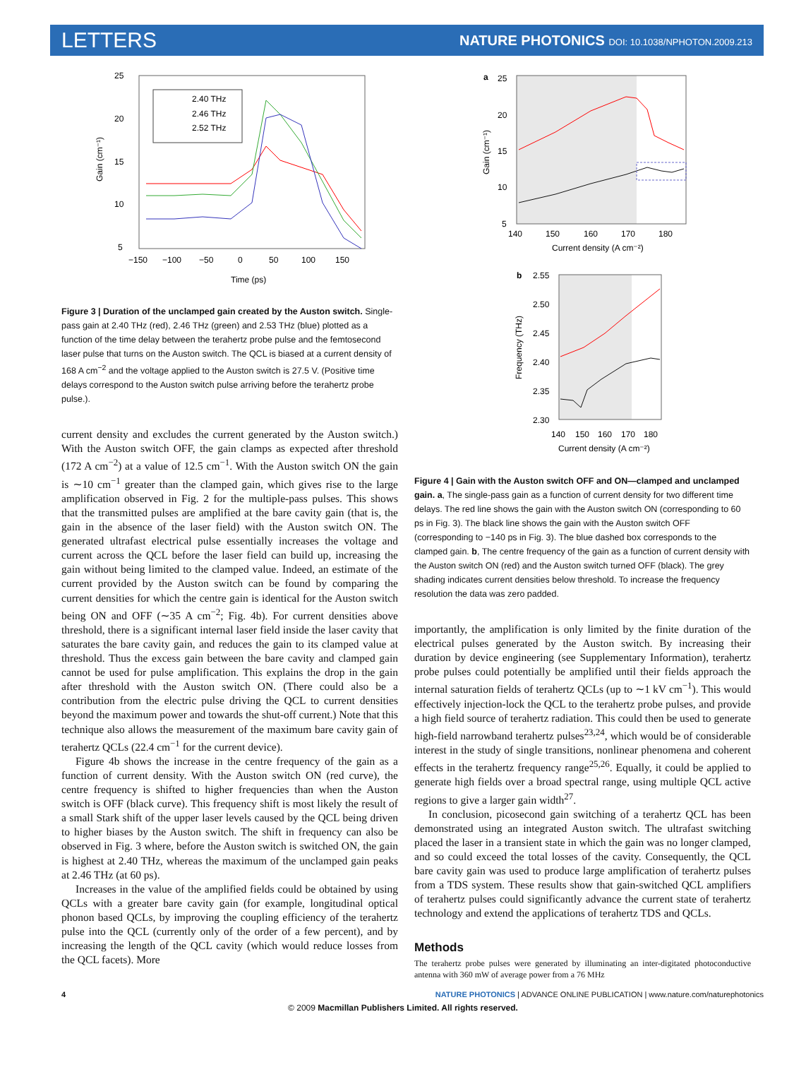LETTERS NATURE PHOTONICS DOI: 10.1038/NPHOTON.2009.213
25
20
15
10
5
−150
−100
−50
0
50
100
150
Time (ps)
Gain (cm⁻¹)
2.40 THz
2.46 THz
2.52 THz
Figure 3 | Duration of the unclamped gain created by the Auston switch. Single-pass gain at 2.40 THz (red), 2.46 THz (green) and 2.53 THz (blue) plotted as a function of the time delay between the terahertz probe pulse and the femtosecond laser pulse that turns on the Auston switch. The QCL is biased at a current density of 168 A cm<sup>−2</sup> and the voltage applied to the Auston switch is 27.5 V. (Positive time delays correspond to the Auston switch pulse arriving before the terahertz probe pulse.).
current density and excludes the current generated by the Auston switch.) With the Auston switch OFF, the gain clamps as expected after threshold (172 A cm<sup>−2</sup>) at a value of 12.5 cm<sup>−1</sup>. With the Auston switch ON the gain is ∼10 cm<sup>−1</sup> greater than the clamped gain, which gives rise to the large amplification observed in Fig. 2 for the multiple-pass pulses. This shows that the transmitted pulses are amplified at the bare cavity gain (that is, the gain in the absence of the laser field) with the Auston switch ON. The generated ultrafast electrical pulse essentially increases the voltage and current across the QCL before the laser field can build up, increasing the gain without being limited to the clamped value. Indeed, an estimate of the current provided by the Auston switch can be found by comparing the current densities for which the centre gain is identical for the Auston switch being ON and OFF (∼35 A cm<sup>−2</sup>; Fig. 4b). For current densities above threshold, there is a significant internal laser field inside the laser cavity that saturates the bare cavity gain, and reduces the gain to its clamped value at threshold. Thus the excess gain between the bare cavity and clamped gain cannot be used for pulse amplification. This explains the drop in the gain after threshold with the Auston switch ON. (There could also be a contribution from the electric pulse driving the QCL to current densities beyond the maximum power and towards the shut-off current.) Note that this technique also allows the measurement of the maximum bare cavity gain of terahertz QCLs (22.4 cm<sup>−1</sup> for the current device).
Figure 4b shows the increase in the centre frequency of the gain as a function of current density. With the Auston switch ON (red curve), the centre frequency is shifted to higher frequencies than when the Auston switch is OFF (black curve). This frequency shift is most likely the result of a small Stark shift of the upper laser levels caused by the QCL being driven to higher biases by the Auston switch. The shift in frequency can also be observed in Fig. 3 where, before the Auston switch is switched ON, the gain is highest at 2.40 THz, whereas the maximum of the unclamped gain peaks at 2.46 THz (at 60 ps).
Increases in the value of the amplified fields could be obtained by using QCLs with a greater bare cavity gain (for example, longitudinal optical phonon based QCLs, by improving the coupling efficiency of the terahertz pulse into the QCL (currently only of the order of a few percent), and by increasing the length of the QCL cavity (which would reduce losses from the QCL facets). More
a
25
20
15
10
5
140
150
160
170
180
Current density (A cm⁻²)
Gain (cm⁻¹)
b
2.55
2.50
2.45
2.40
2.35
2.30
140
150
160
170
180
Current density (A cm⁻²)
Frequency (THz)
Figure 4 | Gain with the Auston switch OFF and ON—clamped and unclamped gain. a, The single-pass gain as a function of current density for two different time delays. The red line shows the gain with the Auston switch ON (corresponding to 60 ps in Fig. 3). The black line shows the gain with the Auston switch OFF (corresponding to −140 ps in Fig. 3). The blue dashed box corresponds to the clamped gain. b, The centre frequency of the gain as a function of current density with the Auston switch ON (red) and the Auston switch turned OFF (black). The grey shading indicates current densities below threshold. To increase the frequency resolution the data was zero padded.
importantly, the amplification is only limited by the finite duration of the electrical pulses generated by the Auston switch. By increasing their duration by device engineering (see Supplementary Information), terahertz probe pulses could potentially be amplified until their fields approach the internal saturation fields of terahertz QCLs (up to ∼1 kV cm<sup>−1</sup>). This would effectively injection-lock the QCL to the terahertz probe pulses, and provide a high field source of terahertz radiation. This could then be used to generate high-field narrowband terahertz pulses<sup>23,24</sup>, which would be of considerable interest in the study of single transitions, nonlinear phenomena and coherent effects in the terahertz frequency range<sup>25,26</sup>. Equally, it could be applied to generate high fields over a broad spectral range, using multiple QCL active regions to give a larger gain width<sup>27</sup>.
In conclusion, picosecond gain switching of a terahertz QCL has been demonstrated using an integrated Auston switch. The ultrafast switching placed the laser in a transient state in which the gain was no longer clamped, and so could exceed the total losses of the cavity. Consequently, the QCL bare cavity gain was used to produce large amplification of terahertz pulses from a TDS system. These results show that gain-switched QCL amplifiers of terahertz pulses could significantly advance the current state of terahertz technology and extend the applications of terahertz TDS and QCLs.
Methods
The terahertz probe pulses were generated by illuminating an inter-digitated photoconductive antenna with 360 mW of average power from a 76 MHz
4 NATURE PHOTONICS | ADVANCE ONLINE PUBLICATION | www.nature.com/naturephotonics
© 2009 Macmillan Publishers Limited. All rights reserved.